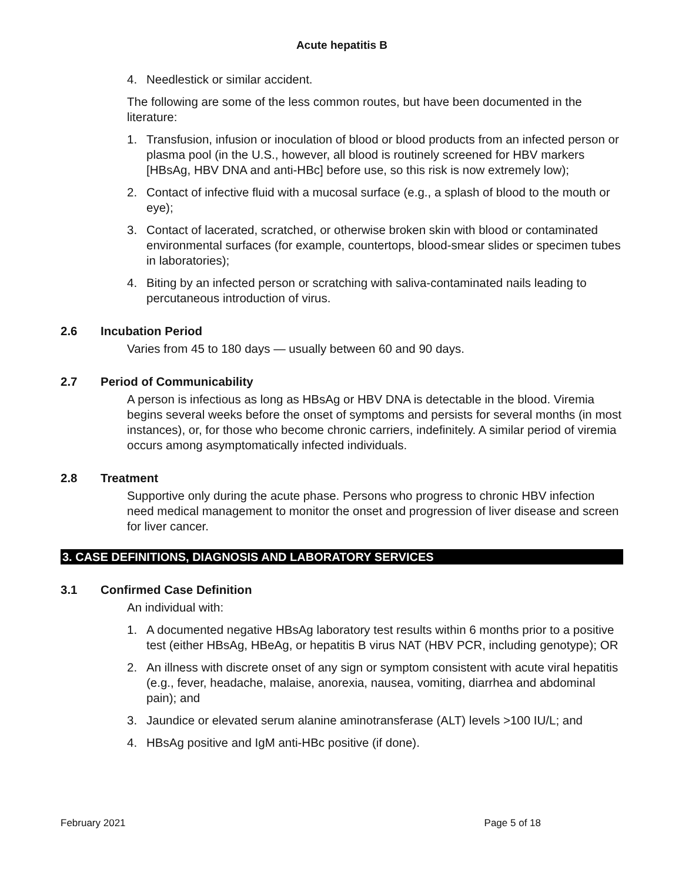Acute hepatitis B
4. Needlestick or similar accident.
The following are some of the less common routes, but have been documented in the literature:
1. Transfusion, infusion or inoculation of blood or blood products from an infected person or plasma pool (in the U.S., however, all blood is routinely screened for HBV markers [HBsAg, HBV DNA and anti-HBc] before use, so this risk is now extremely low);
2. Contact of infective fluid with a mucosal surface (e.g., a splash of blood to the mouth or eye);
3. Contact of lacerated, scratched, or otherwise broken skin with blood or contaminated environmental surfaces (for example, countertops, blood-smear slides or specimen tubes in laboratories);
4. Biting by an infected person or scratching with saliva-contaminated nails leading to percutaneous introduction of virus.
2.6 Incubation Period
Varies from 45 to 180 days — usually between 60 and 90 days.
2.7 Period of Communicability
A person is infectious as long as HBsAg or HBV DNA is detectable in the blood. Viremia begins several weeks before the onset of symptoms and persists for several months (in most instances), or, for those who become chronic carriers, indefinitely. A similar period of viremia occurs among asymptomatically infected individuals.
2.8 Treatment
Supportive only during the acute phase. Persons who progress to chronic HBV infection need medical management to monitor the onset and progression of liver disease and screen for liver cancer.
3. CASE DEFINITIONS, DIAGNOSIS AND LABORATORY SERVICES
3.1 Confirmed Case Definition
An individual with:
1. A documented negative HBsAg laboratory test results within 6 months prior to a positive test (either HBsAg, HBeAg, or hepatitis B virus NAT (HBV PCR, including genotype); OR
2. An illness with discrete onset of any sign or symptom consistent with acute viral hepatitis (e.g., fever, headache, malaise, anorexia, nausea, vomiting, diarrhea and abdominal pain); and
3. Jaundice or elevated serum alanine aminotransferase (ALT) levels >100 IU/L; and
4. HBsAg positive and IgM anti-HBc positive (if done).
February 2021 Page 5 of 18